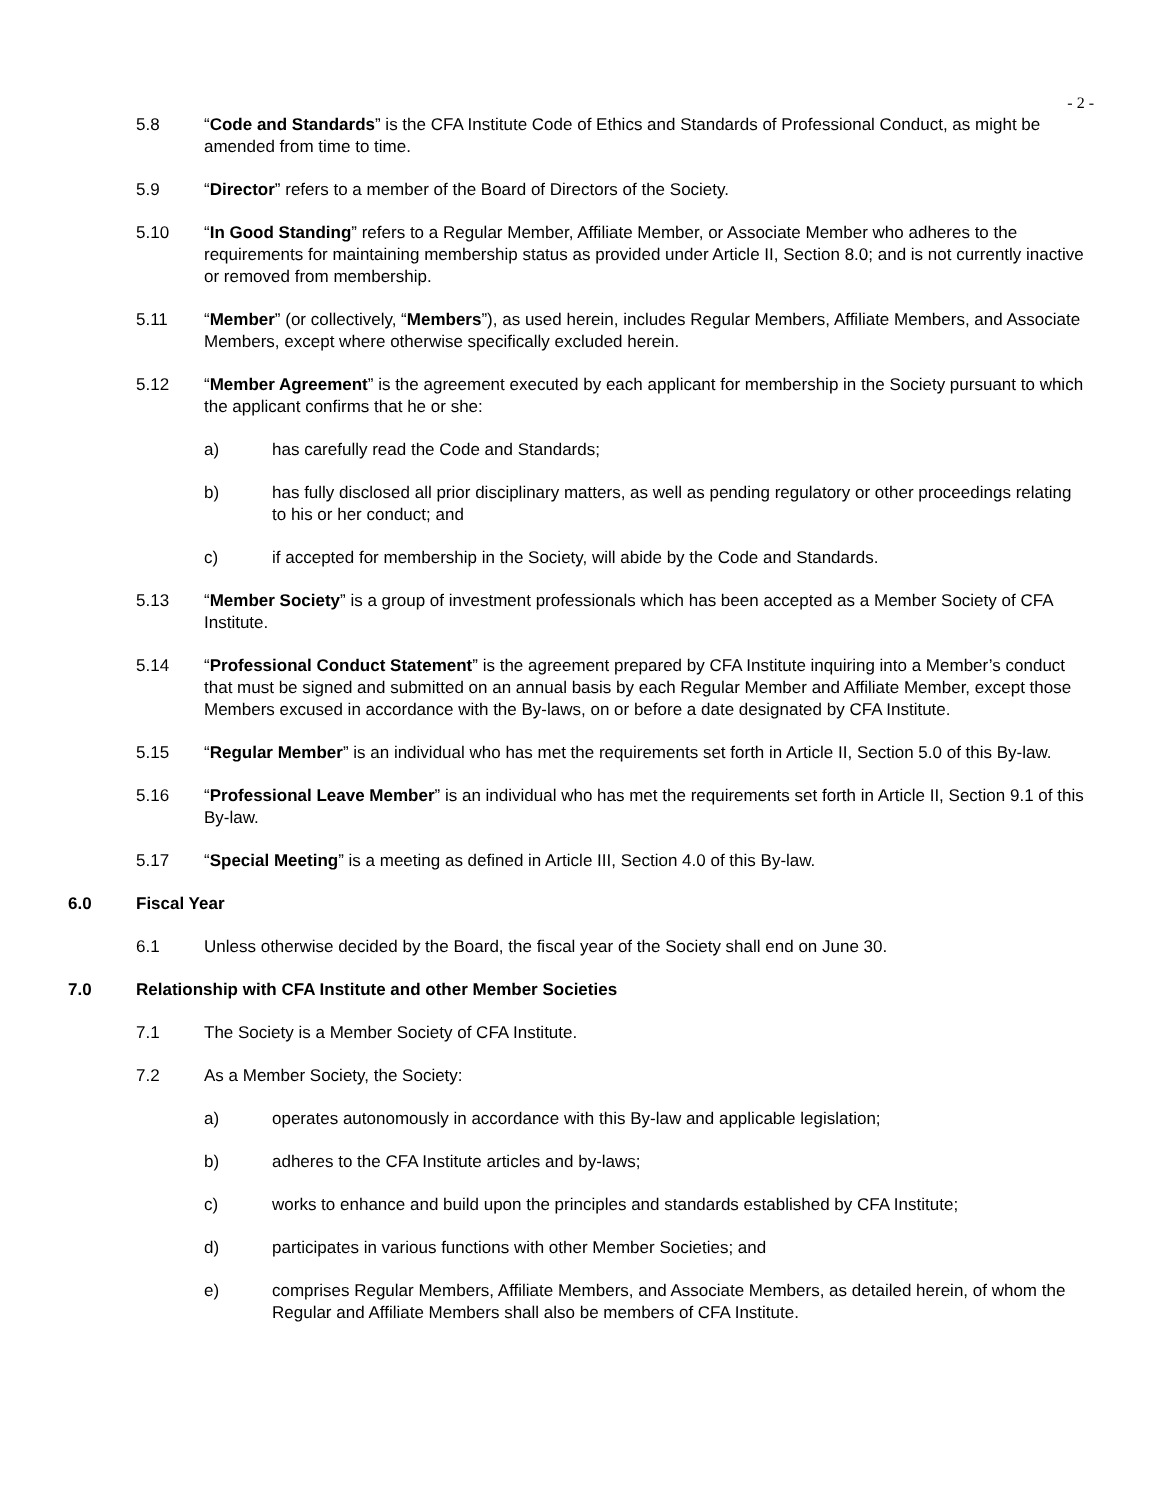- 2 -
5.8 “Code and Standards” is the CFA Institute Code of Ethics and Standards of Professional Conduct, as might be amended from time to time.
5.9 “Director” refers to a member of the Board of Directors of the Society.
5.10 “In Good Standing” refers to a Regular Member, Affiliate Member, or Associate Member who adheres to the requirements for maintaining membership status as provided under Article II, Section 8.0; and is not currently inactive or removed from membership.
5.11 “Member” (or collectively, “Members”), as used herein, includes Regular Members, Affiliate Members, and Associate Members, except where otherwise specifically excluded herein.
5.12 “Member Agreement” is the agreement executed by each applicant for membership in the Society pursuant to which the applicant confirms that he or she:
a) has carefully read the Code and Standards;
b) has fully disclosed all prior disciplinary matters, as well as pending regulatory or other proceedings relating to his or her conduct; and
c) if accepted for membership in the Society, will abide by the Code and Standards.
5.13 “Member Society” is a group of investment professionals which has been accepted as a Member Society of CFA Institute.
5.14 “Professional Conduct Statement” is the agreement prepared by CFA Institute inquiring into a Member’s conduct that must be signed and submitted on an annual basis by each Regular Member and Affiliate Member, except those Members excused in accordance with the By-laws, on or before a date designated by CFA Institute.
5.15 “Regular Member” is an individual who has met the requirements set forth in Article II, Section 5.0 of this By-law.
5.16 “Professional Leave Member” is an individual who has met the requirements set forth in Article II, Section 9.1 of this By-law.
5.17 “Special Meeting” is a meeting as defined in Article III, Section 4.0 of this By-law.
6.0 Fiscal Year
6.1 Unless otherwise decided by the Board, the fiscal year of the Society shall end on June 30.
7.0 Relationship with CFA Institute and other Member Societies
7.1 The Society is a Member Society of CFA Institute.
7.2 As a Member Society, the Society:
a) operates autonomously in accordance with this By-law and applicable legislation;
b) adheres to the CFA Institute articles and by-laws;
c) works to enhance and build upon the principles and standards established by CFA Institute;
d) participates in various functions with other Member Societies; and
e) comprises Regular Members, Affiliate Members, and Associate Members, as detailed herein, of whom the Regular and Affiliate Members shall also be members of CFA Institute.